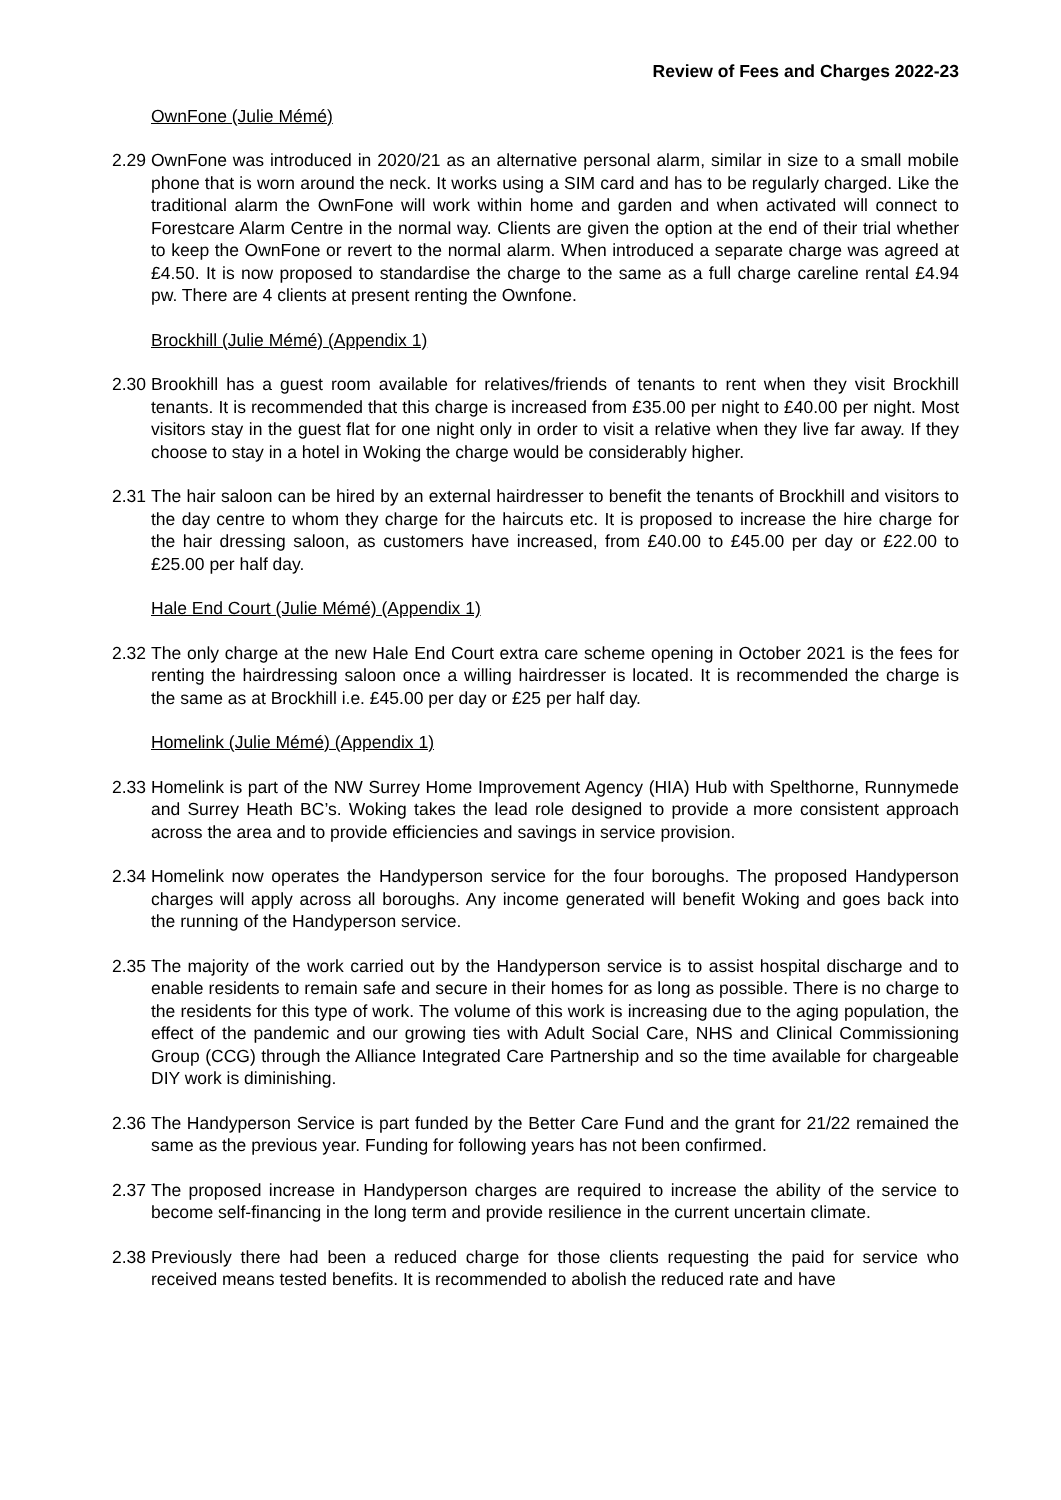Review of Fees and Charges 2022-23
OwnFone (Julie Mémé)
2.29 OwnFone was introduced in 2020/21 as an alternative personal alarm, similar in size to a small mobile phone that is worn around the neck. It works using a SIM card and has to be regularly charged. Like the traditional alarm the OwnFone will work within home and garden and when activated will connect to Forestcare Alarm Centre in the normal way. Clients are given the option at the end of their trial whether to keep the OwnFone or revert to the normal alarm. When introduced a separate charge was agreed at £4.50. It is now proposed to standardise the charge to the same as a full charge careline rental £4.94 pw. There are 4 clients at present renting the Ownfone.
Brockhill (Julie Mémé) (Appendix 1)
2.30 Brookhill has a guest room available for relatives/friends of tenants to rent when they visit Brockhill tenants. It is recommended that this charge is increased from £35.00 per night to £40.00 per night. Most visitors stay in the guest flat for one night only in order to visit a relative when they live far away. If they choose to stay in a hotel in Woking the charge would be considerably higher.
2.31 The hair saloon can be hired by an external hairdresser to benefit the tenants of Brockhill and visitors to the day centre to whom they charge for the haircuts etc. It is proposed to increase the hire charge for the hair dressing saloon, as customers have increased, from £40.00 to £45.00 per day or £22.00 to £25.00 per half day.
Hale End Court (Julie Mémé) (Appendix 1)
2.32 The only charge at the new Hale End Court extra care scheme opening in October 2021 is the fees for renting the hairdressing saloon once a willing hairdresser is located. It is recommended the charge is the same as at Brockhill i.e. £45.00 per day or £25 per half day.
Homelink (Julie Mémé) (Appendix 1)
2.33 Homelink is part of the NW Surrey Home Improvement Agency (HIA) Hub with Spelthorne, Runnymede and Surrey Heath BC’s. Woking takes the lead role designed to provide a more consistent approach across the area and to provide efficiencies and savings in service provision.
2.34 Homelink now operates the Handyperson service for the four boroughs. The proposed Handyperson charges will apply across all boroughs. Any income generated will benefit Woking and goes back into the running of the Handyperson service.
2.35 The majority of the work carried out by the Handyperson service is to assist hospital discharge and to enable residents to remain safe and secure in their homes for as long as possible. There is no charge to the residents for this type of work. The volume of this work is increasing due to the aging population, the effect of the pandemic and our growing ties with Adult Social Care, NHS and Clinical Commissioning Group (CCG) through the Alliance Integrated Care Partnership and so the time available for chargeable DIY work is diminishing.
2.36 The Handyperson Service is part funded by the Better Care Fund and the grant for 21/22 remained the same as the previous year. Funding for following years has not been confirmed.
2.37 The proposed increase in Handyperson charges are required to increase the ability of the service to become self-financing in the long term and provide resilience in the current uncertain climate.
2.38 Previously there had been a reduced charge for those clients requesting the paid for service who received means tested benefits. It is recommended to abolish the reduced rate and have